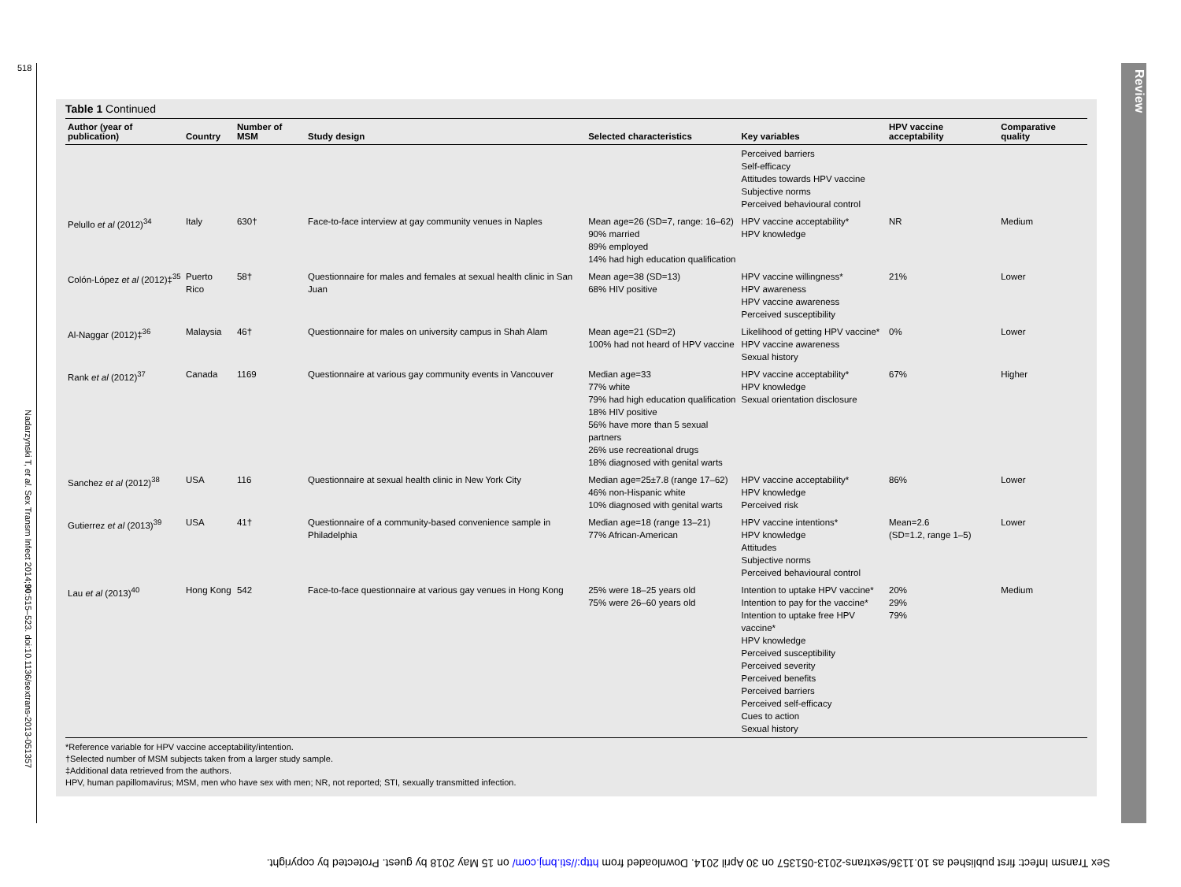518
Nadarzynski T, et al. Sex Transm Infect 2014;90:515–523. doi:10.1136/sextrans-2013-051357
Review
Table 1 Continued
| Author (year of publication) | Country | Number of MSM | Study design | Selected characteristics | Key variables | HPV vaccine acceptability | Comparative quality |
| --- | --- | --- | --- | --- | --- | --- | --- |
| | | | | | Perceived barriers Self-efficacy Attitudes towards HPV vaccine Subjective norms Perceived behavioural control | | |
| Pelullo et al (2012)<sup>34</sup> | Italy | 630† | Face-to-face interview at gay community venues in Naples | Mean age=26 (SD=7, range: 16–62) 90% married 89% employed 14% had high education qualification | HPV vaccine acceptability* HPV knowledge | NR | Medium |
| Colón-López et al (2012)‡<sup>35</sup> | Puerto Rico | 58† | Questionnaire for males and females at sexual health clinic in San Juan | Mean age=38 (SD=13) 68% HIV positive | HPV vaccine willingness* HPV awareness HPV vaccine awareness Perceived susceptibility | 21% | Lower |
| Al-Naggar (2012)‡<sup>36</sup> | Malaysia | 46† | Questionnaire for males on university campus in Shah Alam | Mean age=21 (SD=2) 100% had not heard of HPV vaccine | Likelihood of getting HPV vaccine* HPV vaccine awareness Sexual history | 0% | Lower |
| Rank et al (2012)<sup>37</sup> | Canada | 1169 | Questionnaire at various gay community events in Vancouver | Median age=33 77% white 79% had high education qualification 18% HIV positive 56% have more than 5 sexual partners 26% use recreational drugs 18% diagnosed with genital warts | HPV vaccine acceptability* HPV knowledge Sexual orientation disclosure | 67% | Higher |
| Sanchez et al (2012)<sup>38</sup> | USA | 116 | Questionnaire at sexual health clinic in New York City | Median age=25±7.8 (range 17–62) 46% non-Hispanic white 10% diagnosed with genital warts | HPV vaccine acceptability* HPV knowledge Perceived risk | 86% | Lower |
| Gutierrez et al (2013)<sup>39</sup> | USA | 41† | Questionnaire of a community-based convenience sample in Philadelphia | Median age=18 (range 13–21) 77% African-American | HPV vaccine intentions* HPV knowledge Attitudes Subjective norms Perceived behavioural control | Mean=2.6 (SD=1.2, range 1–5) | Lower |
| Lau et al (2013)<sup>40</sup> | Hong Kong | 542 | Face-to-face questionnaire at various gay venues in Hong Kong | 25% were 18–25 years old 75% were 26–60 years old | Intention to uptake HPV vaccine* Intention to pay for the vaccine* Intention to uptake free HPV vaccine* HPV knowledge Perceived susceptibility Perceived severity Perceived benefits Perceived barriers Perceived self-efficacy Cues to action Sexual history | 20% 29% 79% | Medium |
*Reference variable for HPV vaccine acceptability/intention.
†Selected number of MSM subjects taken from a larger study sample.
‡Additional data retrieved from the authors.
HPV, human papillomavirus; MSM, men who have sex with men; NR, not reported; STI, sexually transmitted infection.
Sex Transm Infect: first published as 10.1136/sextrans-2013-051357 on 30 April 2014. Downloaded from http://sti.bmj.com/ on 15 May 2018 by guest. Protected by copyright.